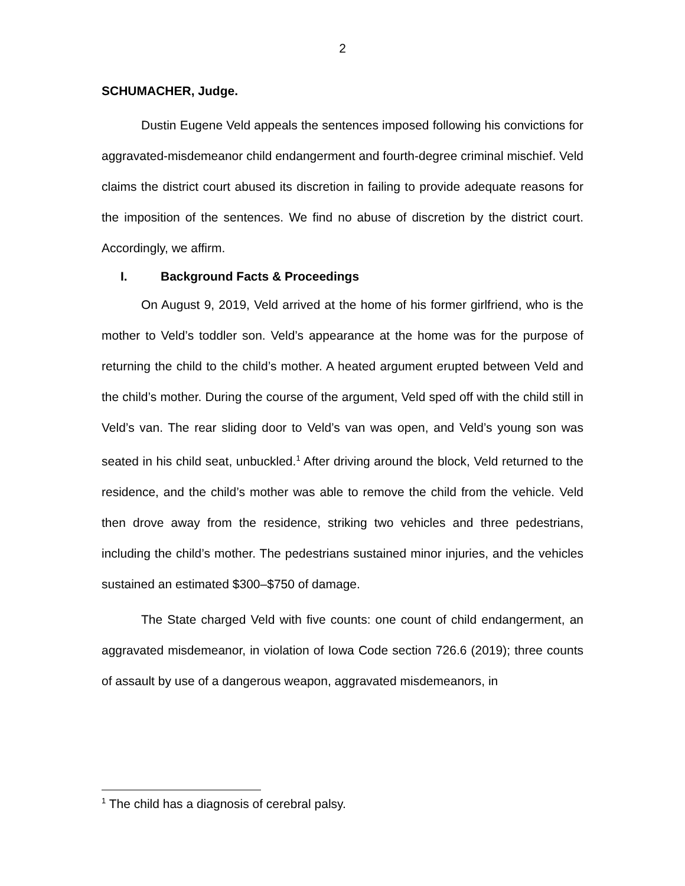2
SCHUMACHER, Judge.
Dustin Eugene Veld appeals the sentences imposed following his convictions for aggravated-misdemeanor child endangerment and fourth-degree criminal mischief. Veld claims the district court abused its discretion in failing to provide adequate reasons for the imposition of the sentences. We find no abuse of discretion by the district court. Accordingly, we affirm.
I. Background Facts & Proceedings
On August 9, 2019, Veld arrived at the home of his former girlfriend, who is the mother to Veld’s toddler son. Veld’s appearance at the home was for the purpose of returning the child to the child’s mother. A heated argument erupted between Veld and the child’s mother. During the course of the argument, Veld sped off with the child still in Veld’s van. The rear sliding door to Veld’s van was open, and Veld’s young son was seated in his child seat, unbuckled.<sup>1</sup> After driving around the block, Veld returned to the residence, and the child’s mother was able to remove the child from the vehicle. Veld then drove away from the residence, striking two vehicles and three pedestrians, including the child’s mother. The pedestrians sustained minor injuries, and the vehicles sustained an estimated $300–$750 of damage.
The State charged Veld with five counts: one count of child endangerment, an aggravated misdemeanor, in violation of Iowa Code section 726.6 (2019); three counts of assault by use of a dangerous weapon, aggravated misdemeanors, in
<sup>1</sup> The child has a diagnosis of cerebral palsy.